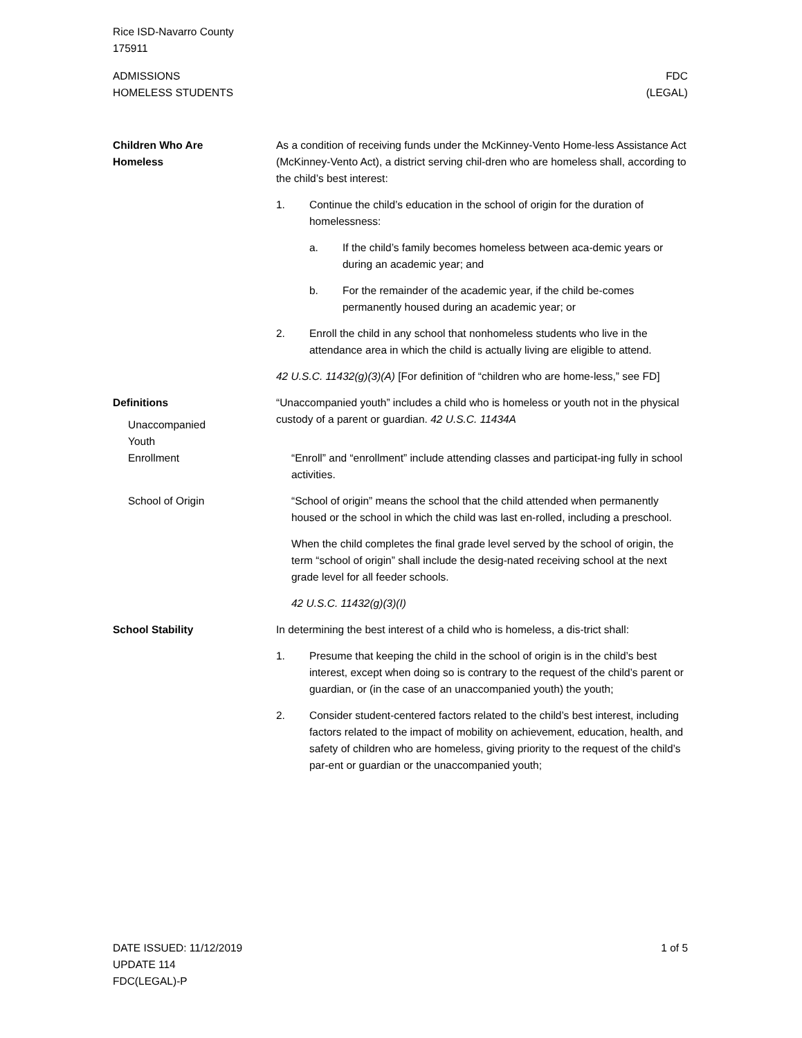Rice ISD-Navarro County
175911
ADMISSIONS
HOMELESS STUDENTS
FDC
(LEGAL)
Children Who Are
Homeless
As a condition of receiving funds under the McKinney-Vento Home-less Assistance Act (McKinney-Vento Act), a district serving chil-dren who are homeless shall, according to the child’s best interest:
1. Continue the child’s education in the school of origin for the duration of homelessness:
a. If the child’s family becomes homeless between aca-demic years or during an academic year; and
b. For the remainder of the academic year, if the child be-comes permanently housed during an academic year; or
2. Enroll the child in any school that nonhomeless students who live in the attendance area in which the child is actually living are eligible to attend.
42 U.S.C. 11432(g)(3)(A) [For definition of “children who are home-less,” see FD]
Definitions
Unaccompanied
Youth
“Unaccompanied youth” includes a child who is homeless or youth not in the physical custody of a parent or guardian. 42 U.S.C. 11434A
Enrollment “Enroll” and “enrollment” include attending classes and participat-ing fully in school activities.
School of Origin “School of origin” means the school that the child attended when permanently housed or the school in which the child was last en-rolled, including a preschool.
When the child completes the final grade level served by the school of origin, the term “school of origin” shall include the desig-nated receiving school at the next grade level for all feeder schools.
42 U.S.C. 11432(g)(3)(I)
School Stability In determining the best interest of a child who is homeless, a dis-trict shall:
1. Presume that keeping the child in the school of origin is in the child’s best interest, except when doing so is contrary to the request of the child’s parent or guardian, or (in the case of an unaccompanied youth) the youth;
2. Consider student-centered factors related to the child’s best interest, including factors related to the impact of mobility on achievement, education, health, and safety of children who are homeless, giving priority to the request of the child’s par-ent or guardian or the unaccompanied youth;
DATE ISSUED: 11/12/2019
UPDATE 114
FDC(LEGAL)-P
1 of 5